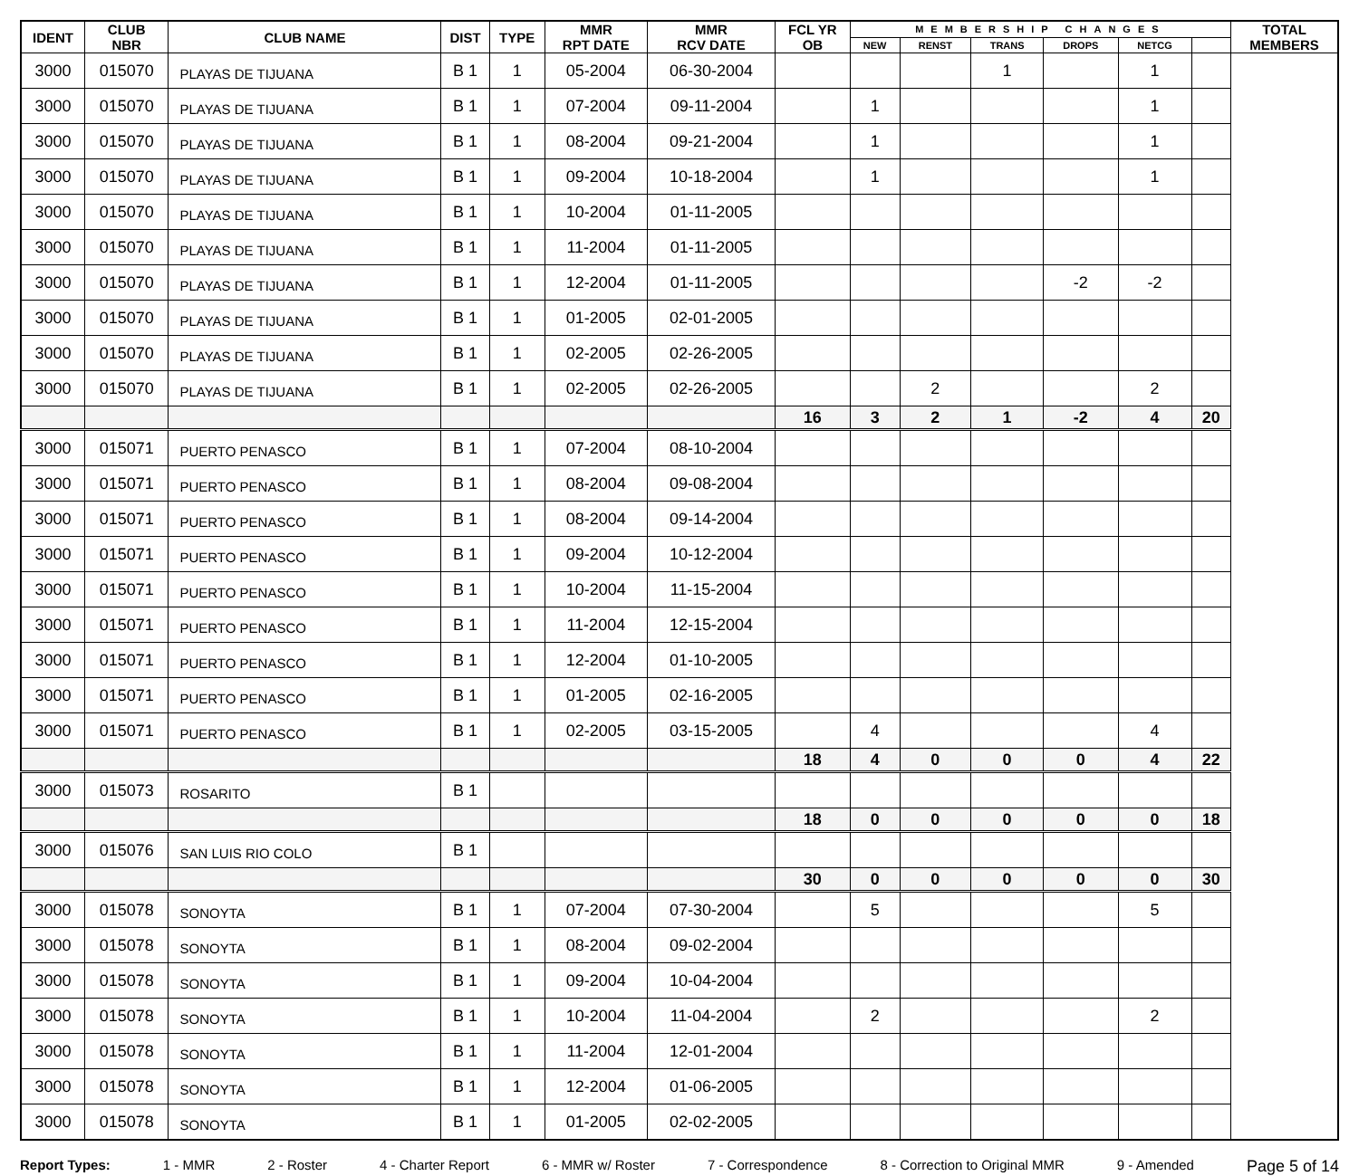| IDENT | CLUB NBR | CLUB NAME | DIST | TYPE | MMR RPT DATE | MMR RCV DATE | FCL YR OB | MEMBERSHIP CHANGES | | | | | | TOTAL MEMBERS |
| --- | --- | --- | --- | --- | --- | --- | --- | --- | --- | --- | --- | --- | --- | --- |
| | | | | | | | | NEW | RENST | TRANS | DROPS | NETCG | | |
| 3000 | 015070 | PLAYAS DE TIJUANA | B 1 | 1 | 05-2004 | 06-30-2004 | | | | 1 | | 1 | | |
| 3000 | 015070 | PLAYAS DE TIJUANA | B 1 | 1 | 07-2004 | 09-11-2004 | | 1 | | | | 1 | | |
| 3000 | 015070 | PLAYAS DE TIJUANA | B 1 | 1 | 08-2004 | 09-21-2004 | | 1 | | | | 1 | | |
| 3000 | 015070 | PLAYAS DE TIJUANA | B 1 | 1 | 09-2004 | 10-18-2004 | | 1 | | | | 1 | | |
| 3000 | 015070 | PLAYAS DE TIJUANA | B 1 | 1 | 10-2004 | 01-11-2005 | | | | | | | | |
| 3000 | 015070 | PLAYAS DE TIJUANA | B 1 | 1 | 11-2004 | 01-11-2005 | | | | | | | | |
| 3000 | 015070 | PLAYAS DE TIJUANA | B 1 | 1 | 12-2004 | 01-11-2005 | | | | | -2 | -2 | | |
| 3000 | 015070 | PLAYAS DE TIJUANA | B 1 | 1 | 01-2005 | 02-01-2005 | | | | | | | | |
| 3000 | 015070 | PLAYAS DE TIJUANA | B 1 | 1 | 02-2005 | 02-26-2005 | | | | | | | | |
| 3000 | 015070 | PLAYAS DE TIJUANA | B 1 | 1 | 02-2005 | 02-26-2005 | | | 2 | | | 2 | | |
| | | | | | | | 16 | 3 | 2 | 1 | -2 | 4 | 20 | |
| 3000 | 015071 | PUERTO PENASCO | B 1 | 1 | 07-2004 | 08-10-2004 | | | | | | | | |
| 3000 | 015071 | PUERTO PENASCO | B 1 | 1 | 08-2004 | 09-08-2004 | | | | | | | | |
| 3000 | 015071 | PUERTO PENASCO | B 1 | 1 | 08-2004 | 09-14-2004 | | | | | | | | |
| 3000 | 015071 | PUERTO PENASCO | B 1 | 1 | 09-2004 | 10-12-2004 | | | | | | | | |
| 3000 | 015071 | PUERTO PENASCO | B 1 | 1 | 10-2004 | 11-15-2004 | | | | | | | | |
| 3000 | 015071 | PUERTO PENASCO | B 1 | 1 | 11-2004 | 12-15-2004 | | | | | | | | |
| 3000 | 015071 | PUERTO PENASCO | B 1 | 1 | 12-2004 | 01-10-2005 | | | | | | | | |
| 3000 | 015071 | PUERTO PENASCO | B 1 | 1 | 01-2005 | 02-16-2005 | | | | | | | | |
| 3000 | 015071 | PUERTO PENASCO | B 1 | 1 | 02-2005 | 03-15-2005 | | 4 | | | | 4 | | |
| | | | | | | | 18 | 4 | 0 | 0 | 0 | 4 | 22 | |
| 3000 | 015073 | ROSARITO | B 1 | | | | | | | | | | | |
| | | | | | | | 18 | 0 | 0 | 0 | 0 | 0 | 18 | |
| 3000 | 015076 | SAN LUIS RIO COLO | B 1 | | | | | | | | | | | |
| | | | | | | | 30 | 0 | 0 | 0 | 0 | 0 | 30 | |
| 3000 | 015078 | SONOYTA | B 1 | 1 | 07-2004 | 07-30-2004 | | 5 | | | | 5 | | |
| 3000 | 015078 | SONOYTA | B 1 | 1 | 08-2004 | 09-02-2004 | | | | | | | | |
| 3000 | 015078 | SONOYTA | B 1 | 1 | 09-2004 | 10-04-2004 | | | | | | | | |
| 3000 | 015078 | SONOYTA | B 1 | 1 | 10-2004 | 11-04-2004 | | 2 | | | | 2 | | |
| 3000 | 015078 | SONOYTA | B 1 | 1 | 11-2004 | 12-01-2004 | | | | | | | | |
| 3000 | 015078 | SONOYTA | B 1 | 1 | 12-2004 | 01-06-2005 | | | | | | | | |
| 3000 | 015078 | SONOYTA | B 1 | 1 | 01-2005 | 02-02-2005 | | | | | | | | |
Report Types: 1 - MMR 2 - Roster 4 - Charter Report 6 - MMR w/ Roster 7 - Correspondence 8 - Correction to Original MMR 9 - Amended Page 5 of 14